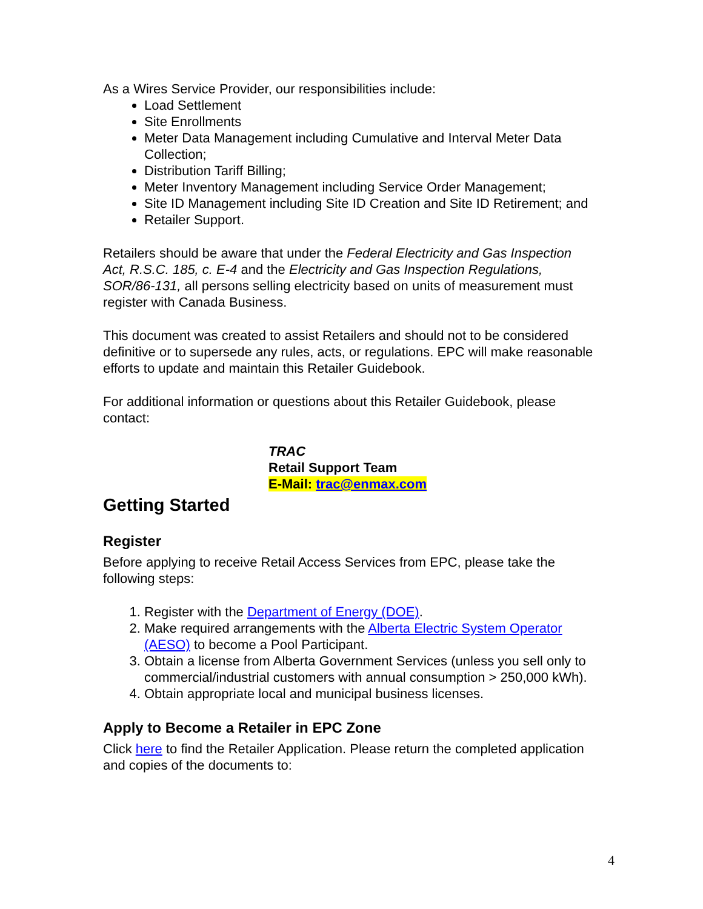As a Wires Service Provider, our responsibilities include:
Load Settlement
Site Enrollments
Meter Data Management including Cumulative and Interval Meter Data Collection;
Distribution Tariff Billing;
Meter Inventory Management including Service Order Management;
Site ID Management including Site ID Creation and Site ID Retirement; and
Retailer Support.
Retailers should be aware that under the Federal Electricity and Gas Inspection Act, R.S.C. 185, c. E-4 and the Electricity and Gas Inspection Regulations, SOR/86-131, all persons selling electricity based on units of measurement must register with Canada Business.
This document was created to assist Retailers and should not to be considered definitive or to supersede any rules, acts, or regulations. EPC will make reasonable efforts to update and maintain this Retailer Guidebook.
For additional information or questions about this Retailer Guidebook, please contact:
TRAC
Retail Support Team
E-Mail: trac@enmax.com
Getting Started
Register
Before applying to receive Retail Access Services from EPC, please take the following steps:
1. Register with the Department of Energy (DOE).
2. Make required arrangements with the Alberta Electric System Operator (AESO) to become a Pool Participant.
3. Obtain a license from Alberta Government Services (unless you sell only to commercial/industrial customers with annual consumption > 250,000 kWh).
4. Obtain appropriate local and municipal business licenses.
Apply to Become a Retailer in EPC Zone
Click here to find the Retailer Application. Please return the completed application and copies of the documents to:
4